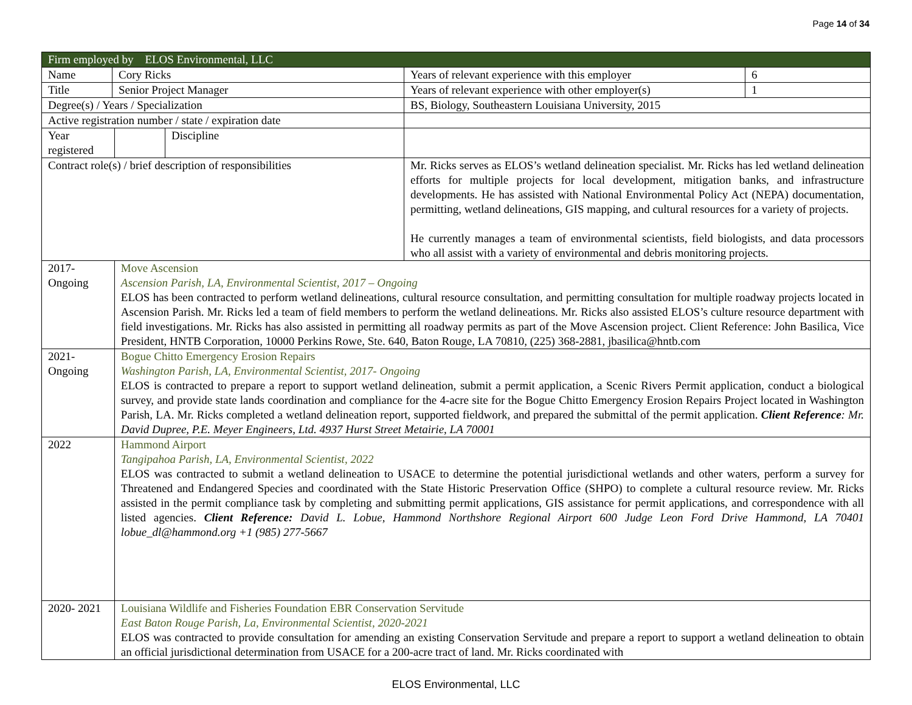Page 14 of 34
| Firm employed by ELOS Environmental, LLC | | | | | |
| Name | Cory Ricks | | | Years of relevant experience with this employer | 6 |
| Title | Senior Project Manager | | | Years of relevant experience with other employer(s) | 1 |
| Degree(s) / Years / Specialization | | | | BS, Biology, Southeastern Louisiana University, 2015 | |
| Active registration number / state / expiration date | | | | | |
| Year registered | | | Discipline | | |
| Contract role(s) / brief description of responsibilities | | | | Mr. Ricks serves as ELOS’s wetland delineation specialist. Mr. Ricks has led wetland delineation efforts for multiple projects for local development, mitigation banks, and infrastructure developments. He has assisted with National Environmental Policy Act (NEPA) documentation, permitting, wetland delineations, GIS mapping, and cultural resources for a variety of projects. He currently manages a team of environmental scientists, field biologists, and data processors who all assist with a variety of environmental and debris monitoring projects. | |
| 2017-Ongoing | | Move Ascension Ascension Parish, LA, Environmental Scientist, 2017 – Ongoing ELOS has been contracted to perform wetland delineations, cultural resource consultation, and permitting consultation for multiple roadway projects located in Ascension Parish. Mr. Ricks led a team of field members to perform the wetland delineations. Mr. Ricks also assisted ELOS’s culture resource department with field investigations. Mr. Ricks has also assisted in permitting all roadway permits as part of the Move Ascension project. Client Reference: John Basilica, Vice President, HNTB Corporation, 10000 Perkins Rowe, Ste. 640, Baton Rouge, LA 70810, (225) 368-2881, jbasilica@hntb.com | | | |
| 2021- Ongoing | | Bogue Chitto Emergency Erosion Repairs Washington Parish, LA, Environmental Scientist, 2017- Ongoing ELOS is contracted to prepare a report to support wetland delineation, submit a permit application, a Scenic Rivers Permit application, conduct a biological survey, and provide state lands coordination and compliance for the 4-acre site for the Bogue Chitto Emergency Erosion Repairs Project located in Washington Parish, LA. Mr. Ricks completed a wetland delineation report, supported fieldwork, and prepared the submittal of the permit application. Client Reference : Mr. David Dupree, P.E. Meyer Engineers, Ltd. 4937 Hurst Street Metairie, LA 70001 | | | |
| 2022 | | Hammond Airport Tangipahoa Parish, LA, Environmental Scientist, 2022 ELOS was contracted to submit a wetland delineation to USACE to determine the potential jurisdictional wetlands and other waters, perform a survey for Threatened and Endangered Species and coordinated with the State Historic Preservation Office (SHPO) to complete a cultural resource review. Mr. Ricks assisted in the permit compliance task by completing and submitting permit applications, GIS assistance for permit applications, and correspondence with all listed agencies. Client Reference: David L. Lobue, Hammond Northshore Regional Airport 600 Judge Leon Ford Drive Hammond, LA 70401 lobue_dl@hammond.org +1 (985) 277-5667 | | | |
| 2020- 2021 | | Louisiana Wildlife and Fisheries Foundation EBR Conservation Servitude East Baton Rouge Parish, La, Environmental Scientist, 2020-2021 ELOS was contracted to provide consultation for amending an existing Conservation Servitude and prepare a report to support a wetland delineation to obtain an official jurisdictional determination from USACE for a 200-acre tract of land. Mr. Ricks coordinated with | | | |
ELOS Environmental, LLC